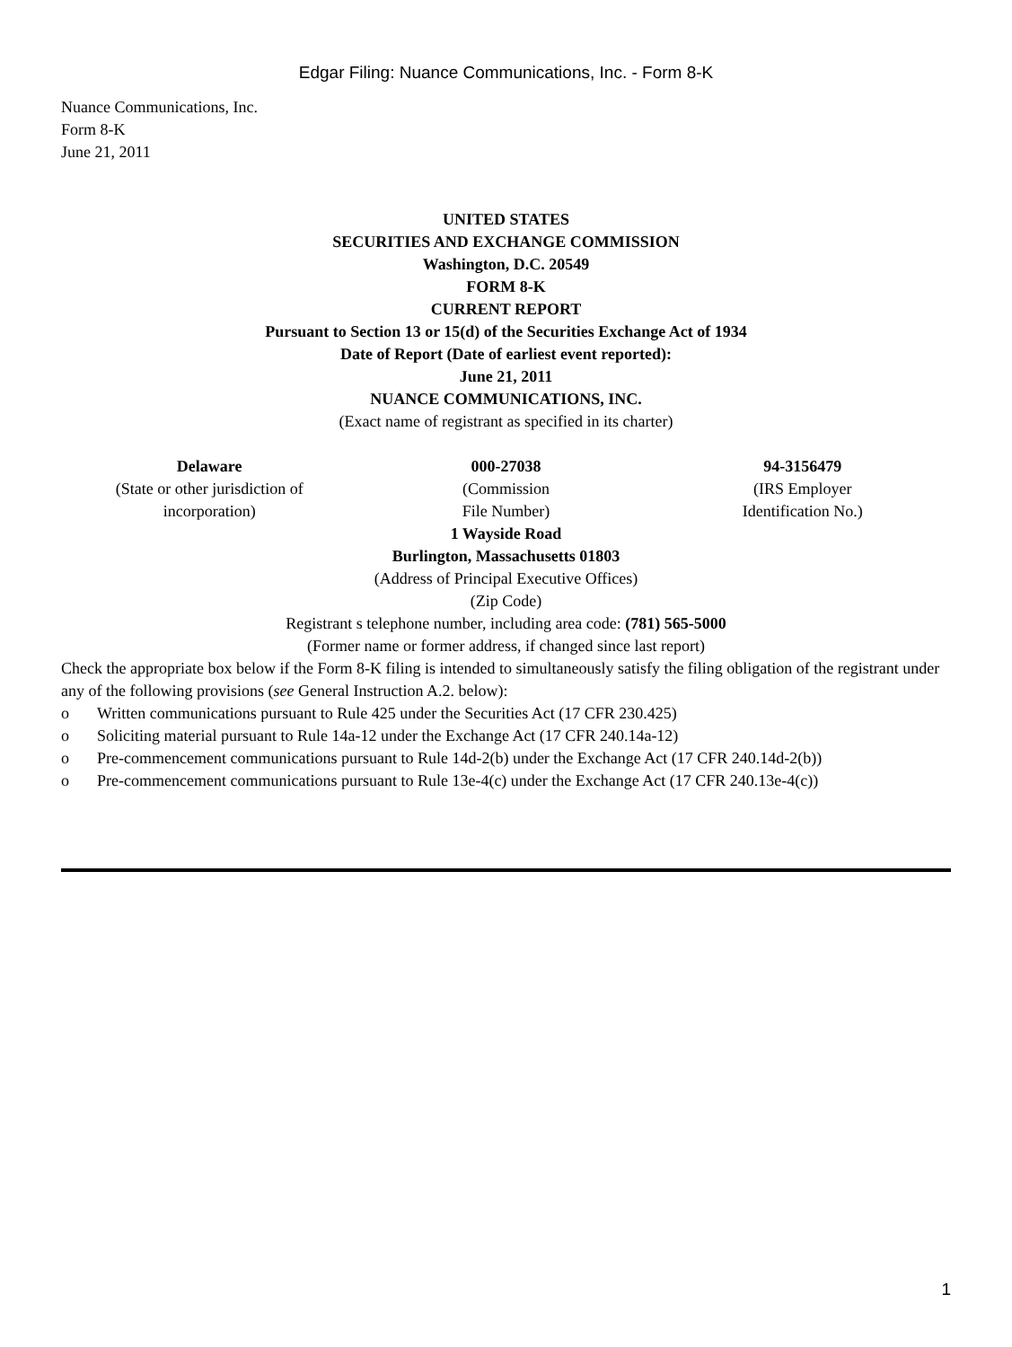Edgar Filing: Nuance Communications, Inc. - Form 8-K
Nuance Communications, Inc.
Form 8-K
June 21, 2011
UNITED STATES
SECURITIES AND EXCHANGE COMMISSION
Washington, D.C. 20549
FORM 8-K
CURRENT REPORT
Pursuant to Section 13 or 15(d) of the Securities Exchange Act of 1934
Date of Report (Date of earliest event reported):
June 21, 2011
NUANCE COMMUNICATIONS, INC.
(Exact name of registrant as specified in its charter)
| Delaware | 000-27038 | 94-3156479 |
| (State or other jurisdiction of incorporation) | (Commission File Number) | (IRS Employer Identification No.) |
1 Wayside Road
Burlington, Massachusetts 01803
(Address of Principal Executive Offices)
(Zip Code)
Registrant s telephone number, including area code: (781) 565-5000
(Former name or former address, if changed since last report)
Check the appropriate box below if the Form 8-K filing is intended to simultaneously satisfy the filing obligation of the registrant under any of the following provisions (see General Instruction A.2. below):
o Written communications pursuant to Rule 425 under the Securities Act (17 CFR 230.425)
o Soliciting material pursuant to Rule 14a-12 under the Exchange Act (17 CFR 240.14a-12)
o Pre-commencement communications pursuant to Rule 14d-2(b) under the Exchange Act (17 CFR 240.14d-2(b))
o Pre-commencement communications pursuant to Rule 13e-4(c) under the Exchange Act (17 CFR 240.13e-4(c))
1